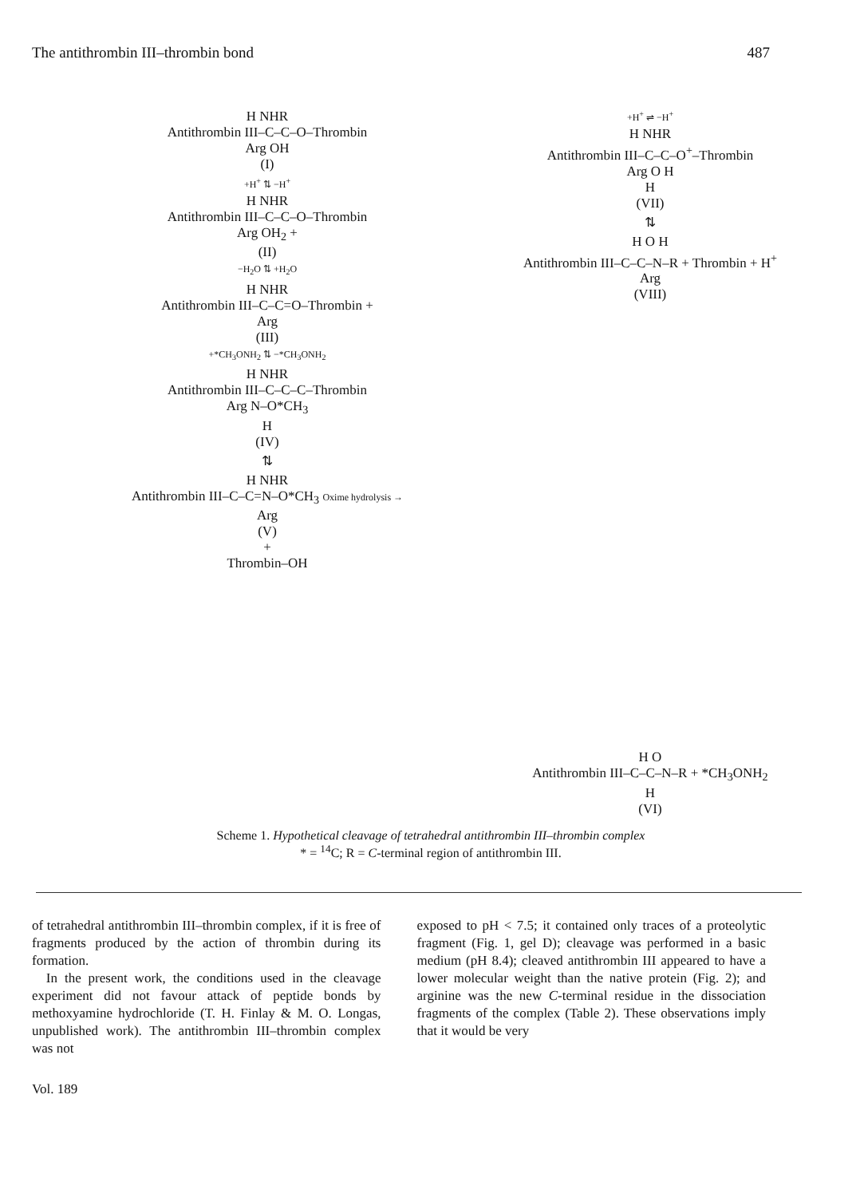The antithrombin III–thrombin bond 487
H NHR
Antithrombin III–C–C–O–Thrombin
Arg OH
(I)
+H<sup>+</sup> ⇅ −H<sup>+</sup>
H NHR
Antithrombin III–C–C–O–Thrombin
Arg OH<sub>2</sub> +
(II)
−H<sub>2</sub>O ⇅ +H<sub>2</sub>O
H NHR
Antithrombin III–C–C=O–Thrombin +
Arg
(III)
+*CH<sub>3</sub>ONH<sub>2</sub> ⇅ −*CH<sub>3</sub>ONH<sub>2</sub>
H NHR
Antithrombin III–C–C–C–Thrombin
Arg N–O*CH<sub>3</sub>
H
(IV)
⇅
H NHR
Antithrombin III–C–C=N–O*CH<sub>3</sub> Oxime hydrolysis →
Arg
(V)
+
Thrombin–OH
+H<sup>+</sup> ⇌ −H<sup>+</sup>
H NHR
Antithrombin III–C–C–O<sup>+</sup>–Thrombin
Arg O H
H
(VII)
⇅
H O H
Antithrombin III–C–C–N–R + Thrombin + H<sup>+</sup>
Arg
(VIII)
H O
Antithrombin III–C–C–N–R + *CH<sub>3</sub>ONH<sub>2</sub>
H
(VI)
Scheme 1. Hypothetical cleavage of tetrahedral antithrombin III–thrombin complex
* = <sup>14</sup>C; R = C-terminal region of antithrombin III.
of tetrahedral antithrombin III–thrombin complex, if it is free of fragments produced by the action of thrombin during its formation.
In the present work, the conditions used in the cleavage experiment did not favour attack of peptide bonds by methoxyamine hydrochloride (T. H. Finlay & M. O. Longas, unpublished work). The antithrombin III–thrombin complex was not
exposed to pH < 7.5; it contained only traces of a proteolytic fragment (Fig. 1, gel D); cleavage was performed in a basic medium (pH 8.4); cleaved antithrombin III appeared to have a lower molecular weight than the native protein (Fig. 2); and arginine was the new C-terminal residue in the dissociation fragments of the complex (Table 2). These observations imply that it would be very
Vol. 189